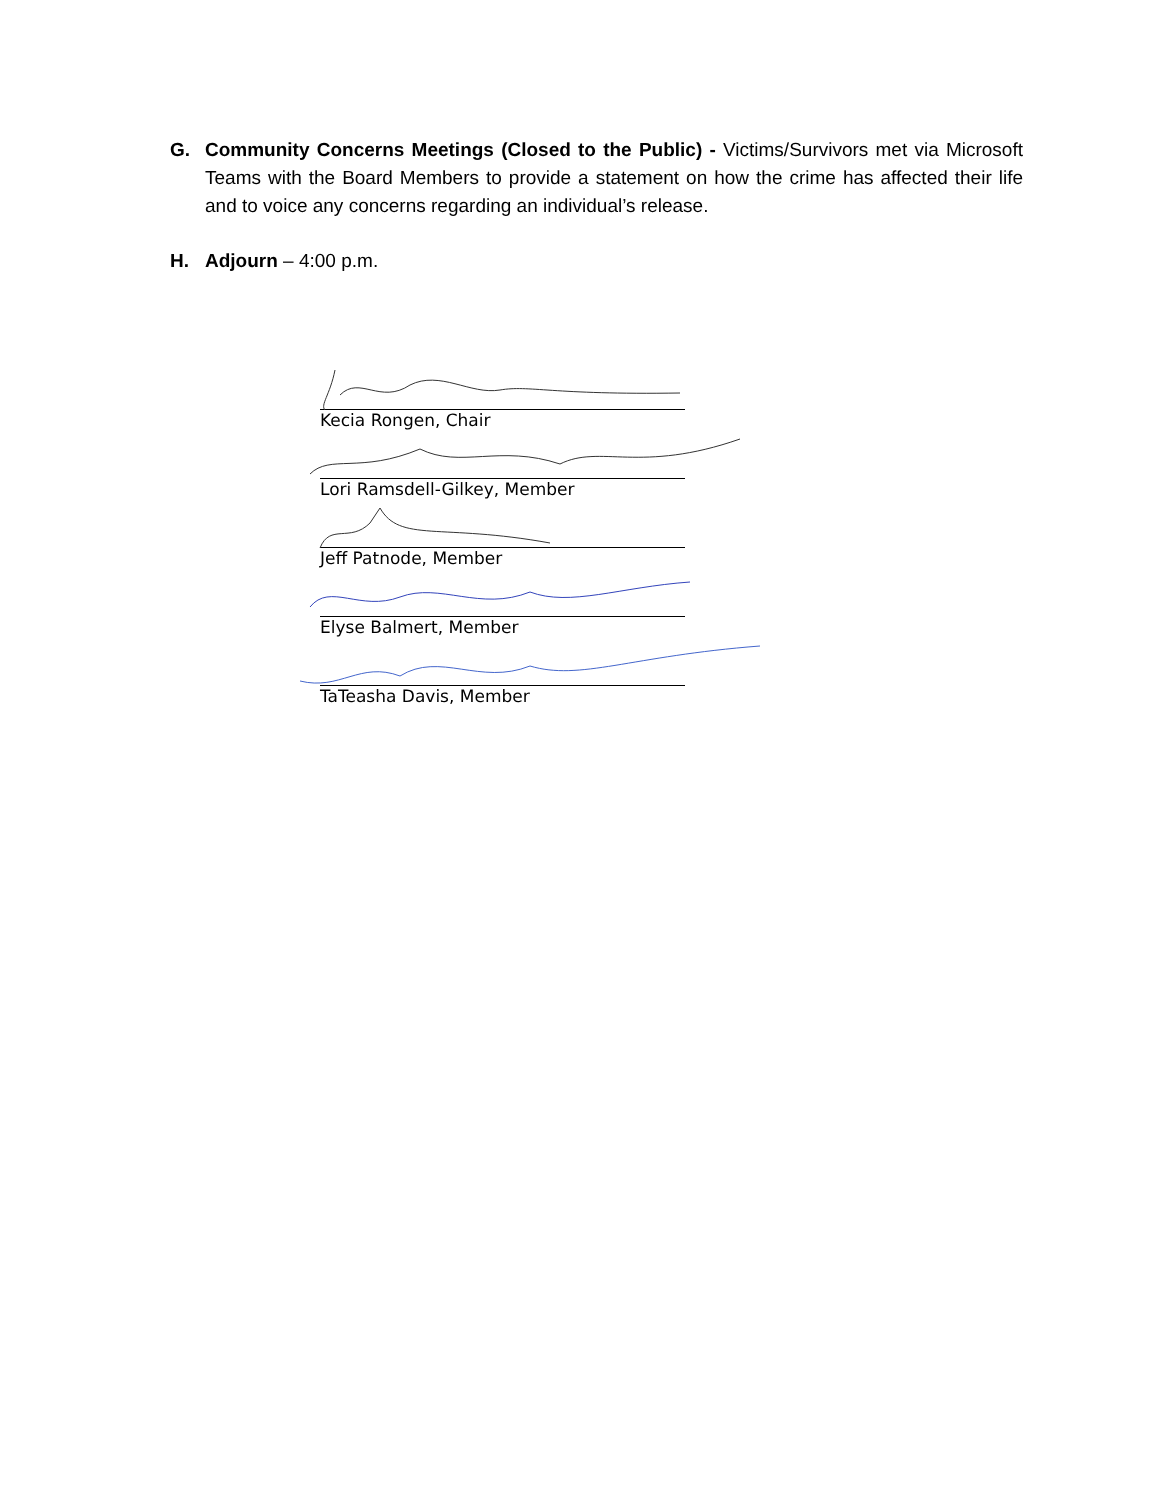G. Community Concerns Meetings (Closed to the Public) - Victims/Survivors met via Microsoft Teams with the Board Members to provide a statement on how the crime has affected their life and to voice any concerns regarding an individual’s release.
H. Adjourn – 4:00 p.m.
Kecia Rongen, Chair
Lori Ramsdell-Gilkey, Member
Jeff Patnode, Member
Elyse Balmert, Member
TaTeasha Davis, Member